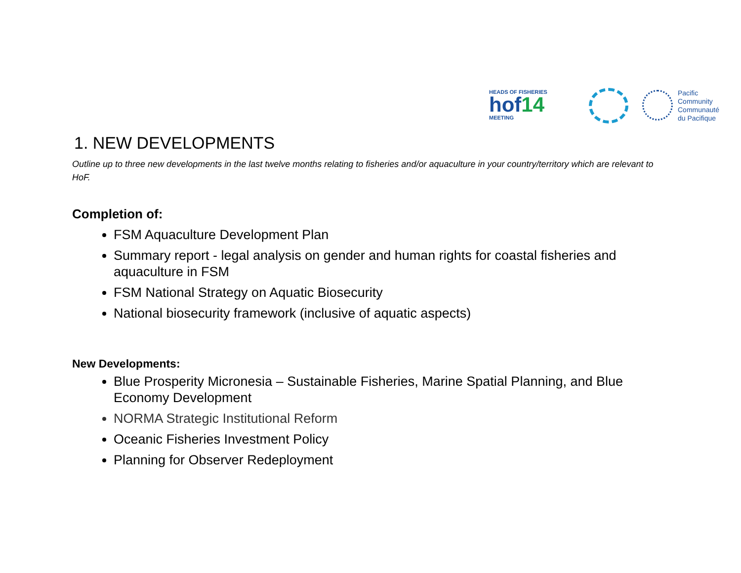HEADS OF FISHERIES
hof14
MEETING
Pacific
Community
Communauté
du Pacifique
1. NEW DEVELOPMENTS
Outline up to three new developments in the last twelve months relating to fisheries and/or aquaculture in your country/territory which are relevant to HoF.
Completion of:
FSM Aquaculture Development Plan
Summary report - legal analysis on gender and human rights for coastal fisheries and aquaculture in FSM
FSM National Strategy on Aquatic Biosecurity
National biosecurity framework (inclusive of aquatic aspects)
New Developments:
Blue Prosperity Micronesia – Sustainable Fisheries, Marine Spatial Planning, and Blue Economy Development
NORMA Strategic Institutional Reform
Oceanic Fisheries Investment Policy
Planning for Observer Redeployment